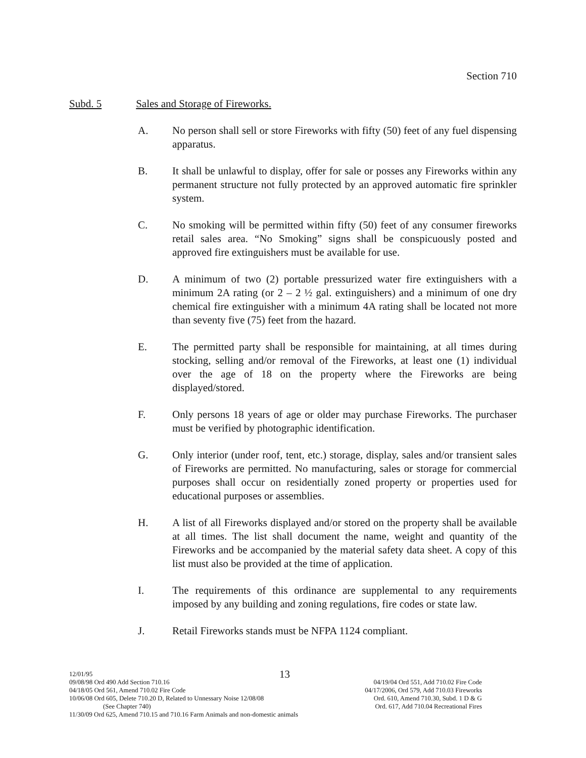Section 710
Subd. 5 Sales and Storage of Fireworks.
A. No person shall sell or store Fireworks with fifty (50) feet of any fuel dispensing apparatus.
B. It shall be unlawful to display, offer for sale or posses any Fireworks within any permanent structure not fully protected by an approved automatic fire sprinkler system.
C. No smoking will be permitted within fifty (50) feet of any consumer fireworks retail sales area. “No Smoking” signs shall be conspicuously posted and approved fire extinguishers must be available for use.
D. A minimum of two (2) portable pressurized water fire extinguishers with a minimum 2A rating (or 2 – 2 ½ gal. extinguishers) and a minimum of one dry chemical fire extinguisher with a minimum 4A rating shall be located not more than seventy five (75) feet from the hazard.
E. The permitted party shall be responsible for maintaining, at all times during stocking, selling and/or removal of the Fireworks, at least one (1) individual over the age of 18 on the property where the Fireworks are being displayed/stored.
F. Only persons 18 years of age or older may purchase Fireworks. The purchaser must be verified by photographic identification.
G. Only interior (under roof, tent, etc.) storage, display, sales and/or transient sales of Fireworks are permitted. No manufacturing, sales or storage for commercial purposes shall occur on residentially zoned property or properties used for educational purposes or assemblies.
H. A list of all Fireworks displayed and/or stored on the property shall be available at all times. The list shall document the name, weight and quantity of the Fireworks and be accompanied by the material safety data sheet. A copy of this list must also be provided at the time of application.
I. The requirements of this ordinance are supplemental to any requirements imposed by any building and zoning regulations, fire codes or state law.
J. Retail Fireworks stands must be NFPA 1124 compliant.
12/01/95 13
09/08/98 Ord 490 Add Section 710.16 04/19/04 Ord 551, Add 710.02 Fire Code
04/18/05 Ord 561, Amend 710.02 Fire Code 04/17/2006, Ord 579, Add 710.03 Fireworks
10/06/08 Ord 605, Delete 710.20 D, Related to Unnessary Noise 12/08/08 Ord. 610, Amend 710.30, Subd. 1 D & G
(See Chapter 740) Ord. 617, Add 710.04 Recreational Fires
11/30/09 Ord 625, Amend 710.15 and 710.16 Farm Animals and non-domestic animals